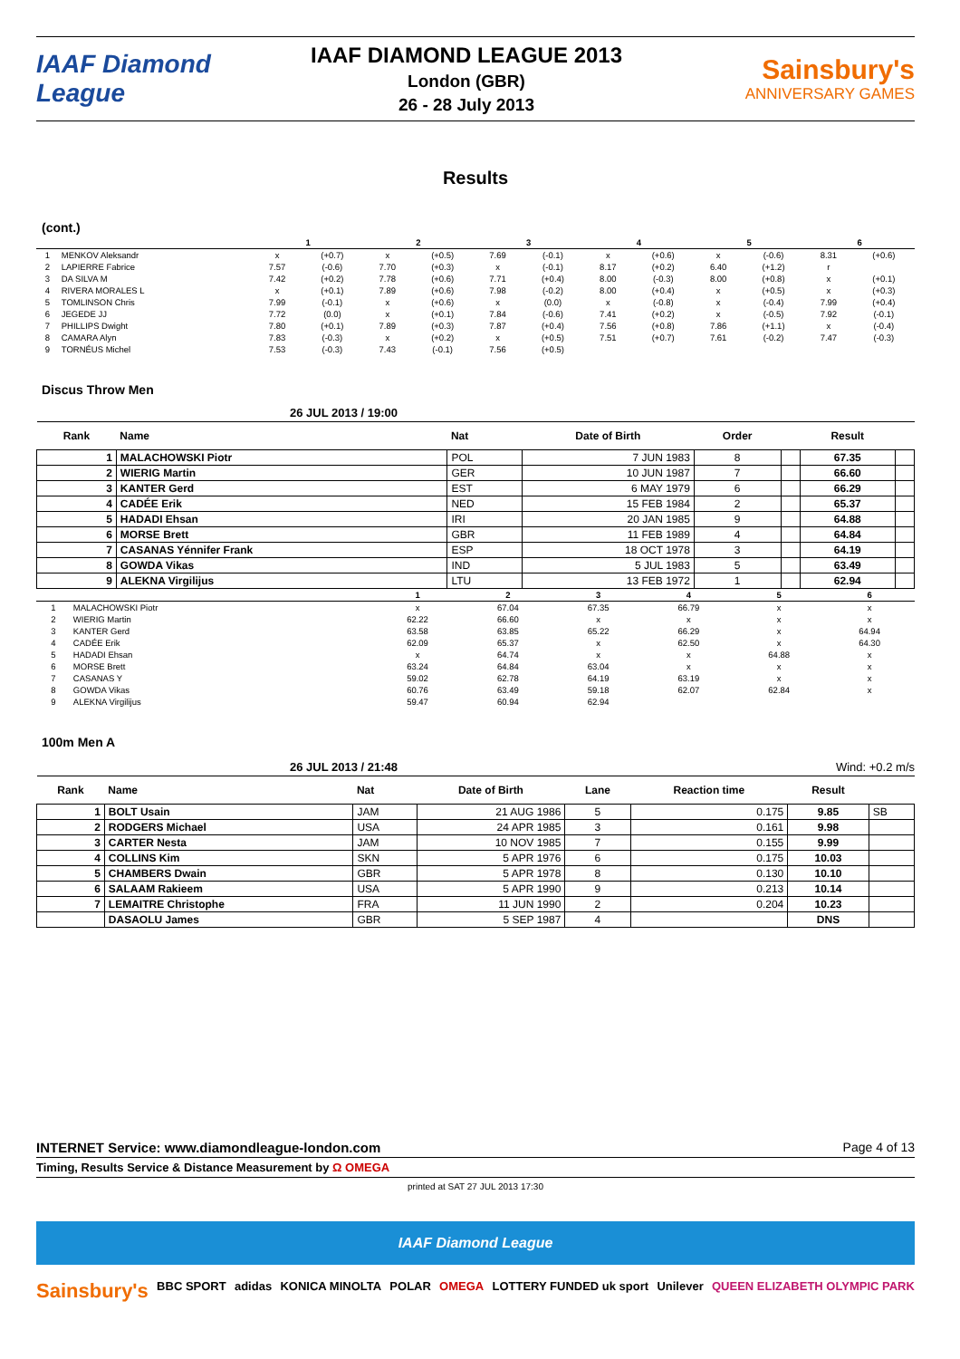IAAF Diamond League
IAAF DIAMOND LEAGUE 2013
London (GBR)
26 - 28 July 2013
Sainsbury's
ANNIVERSARY GAMES
Results
(cont.)
| | | 1 | | 2 | | 3 | | 4 | | 5 | | 6 | |
| --- | --- | --- | --- | --- | --- | --- | --- | --- | --- | --- | --- | --- | --- |
| 1 | MENKOV Aleksandr | x | (+0.7) | x | (+0.5) | 7.69 | (-0.1) | x | (+0.6) | x | (-0.6) | 8.31 | (+0.6) |
| 2 | LAPIERRE Fabrice | 7.57 | (-0.6) | 7.70 | (+0.3) | x | (-0.1) | 8.17 | (+0.2) | 6.40 | (+1.2) | r | |
| 3 | DA SILVA M | 7.42 | (+0.2) | 7.78 | (+0.6) | 7.71 | (+0.4) | 8.00 | (-0.3) | 8.00 | (+0.8) | x | (+0.1) |
| 4 | RIVERA MORALES L | x | (+0.1) | 7.89 | (+0.6) | 7.98 | (-0.2) | 8.00 | (+0.4) | x | (+0.5) | x | (+0.3) |
| 5 | TOMLINSON Chris | 7.99 | (-0.1) | x | (+0.6) | x | (0.0) | x | (-0.8) | x | (-0.4) | 7.99 | (+0.4) |
| 6 | JEGEDE JJ | 7.72 | (0.0) | x | (+0.1) | 7.84 | (-0.6) | 7.41 | (+0.2) | x | (-0.5) | 7.92 | (-0.1) |
| 7 | PHILLIPS Dwight | 7.80 | (+0.1) | 7.89 | (+0.3) | 7.87 | (+0.4) | 7.56 | (+0.8) | 7.86 | (+1.1) | x | (-0.4) |
| 8 | CAMARA Alyn | 7.83 | (-0.3) | x | (+0.2) | x | (+0.5) | 7.51 | (+0.7) | 7.61 | (-0.2) | 7.47 | (-0.3) |
| 9 | TORNÉUS Michel | 7.53 | (-0.3) | 7.43 | (-0.1) | 7.56 | (+0.5) | | | | | | |
Discus Throw Men
26 JUL 2013 / 19:00
| Rank | Name | Nat | Date of Birth | Order | | Result | |
| --- | --- | --- | --- | --- | --- | --- | --- |
| 1 | MALACHOWSKI Piotr | POL | 7 JUN 1983 | 8 | | 67.35 | |
| 2 | WIERIG Martin | GER | 10 JUN 1987 | 7 | | 66.60 | |
| 3 | KANTER Gerd | EST | 6 MAY 1979 | 6 | | 66.29 | |
| 4 | CADÉE Erik | NED | 15 FEB 1984 | 2 | | 65.37 | |
| 5 | HADADI Ehsan | IRI | 20 JAN 1985 | 9 | | 64.88 | |
| 6 | MORSE Brett | GBR | 11 FEB 1989 | 4 | | 64.84 | |
| 7 | CASANAS Yénnifer Frank | ESP | 18 OCT 1978 | 3 | | 64.19 | |
| 8 | GOWDA Vikas | IND | 5 JUL 1983 | 5 | | 63.49 | |
| 9 | ALEKNA Virgilijus | LTU | 13 FEB 1972 | 1 | | 62.94 | |
| | | 1 | 2 | 3 | 4 | 5 | 6 |
| --- | --- | --- | --- | --- | --- | --- | --- |
| 1 | MALACHOWSKI Piotr | x | 67.04 | 67.35 | 66.79 | x | x |
| 2 | WIERIG Martin | 62.22 | 66.60 | x | x | x | x |
| 3 | KANTER Gerd | 63.58 | 63.85 | 65.22 | 66.29 | x | 64.94 |
| 4 | CADÉE Erik | 62.09 | 65.37 | x | 62.50 | x | 64.30 |
| 5 | HADADI Ehsan | x | 64.74 | x | x | 64.88 | x |
| 6 | MORSE Brett | 63.24 | 64.84 | 63.04 | x | x | x |
| 7 | CASANAS Y | 59.02 | 62.78 | 64.19 | 63.19 | x | x |
| 8 | GOWDA Vikas | 60.76 | 63.49 | 59.18 | 62.07 | 62.84 | x |
| 9 | ALEKNA Virgilijus | 59.47 | 60.94 | 62.94 | | | |
100m Men A
26 JUL 2013 / 21:48 Wind: +0.2 m/s
| Rank | Name | Nat | Date of Birth | Lane | Reaction time | Result | |
| --- | --- | --- | --- | --- | --- | --- | --- |
| 1 | BOLT Usain | JAM | 21 AUG 1986 | 5 | 0.175 | 9.85 | SB |
| 2 | RODGERS Michael | USA | 24 APR 1985 | 3 | 0.161 | 9.98 | |
| 3 | CARTER Nesta | JAM | 10 NOV 1985 | 7 | 0.155 | 9.99 | |
| 4 | COLLINS Kim | SKN | 5 APR 1976 | 6 | 0.175 | 10.03 | |
| 5 | CHAMBERS Dwain | GBR | 5 APR 1978 | 8 | 0.130 | 10.10 | |
| 6 | SALAAM Rakieem | USA | 5 APR 1990 | 9 | 0.213 | 10.14 | |
| 7 | LEMAITRE Christophe | FRA | 11 JUN 1990 | 2 | 0.204 | 10.23 | |
| | DASAOLU James | GBR | 5 SEP 1987 | 4 | | DNS | |
INTERNET Service: www.diamondleague-london.com Page 4 of 13
Timing, Results Service & Distance Measurement by Ω OMEGA
printed at SAT 27 JUL 2013 17:30
IAAF Diamond League
Sainsbury's BBC SPORT adidas KONICA MINOLTA POLAR OMEGA LOTTERY FUNDED uk sport Unilever QUEEN ELIZABETH OLYMPIC PARK